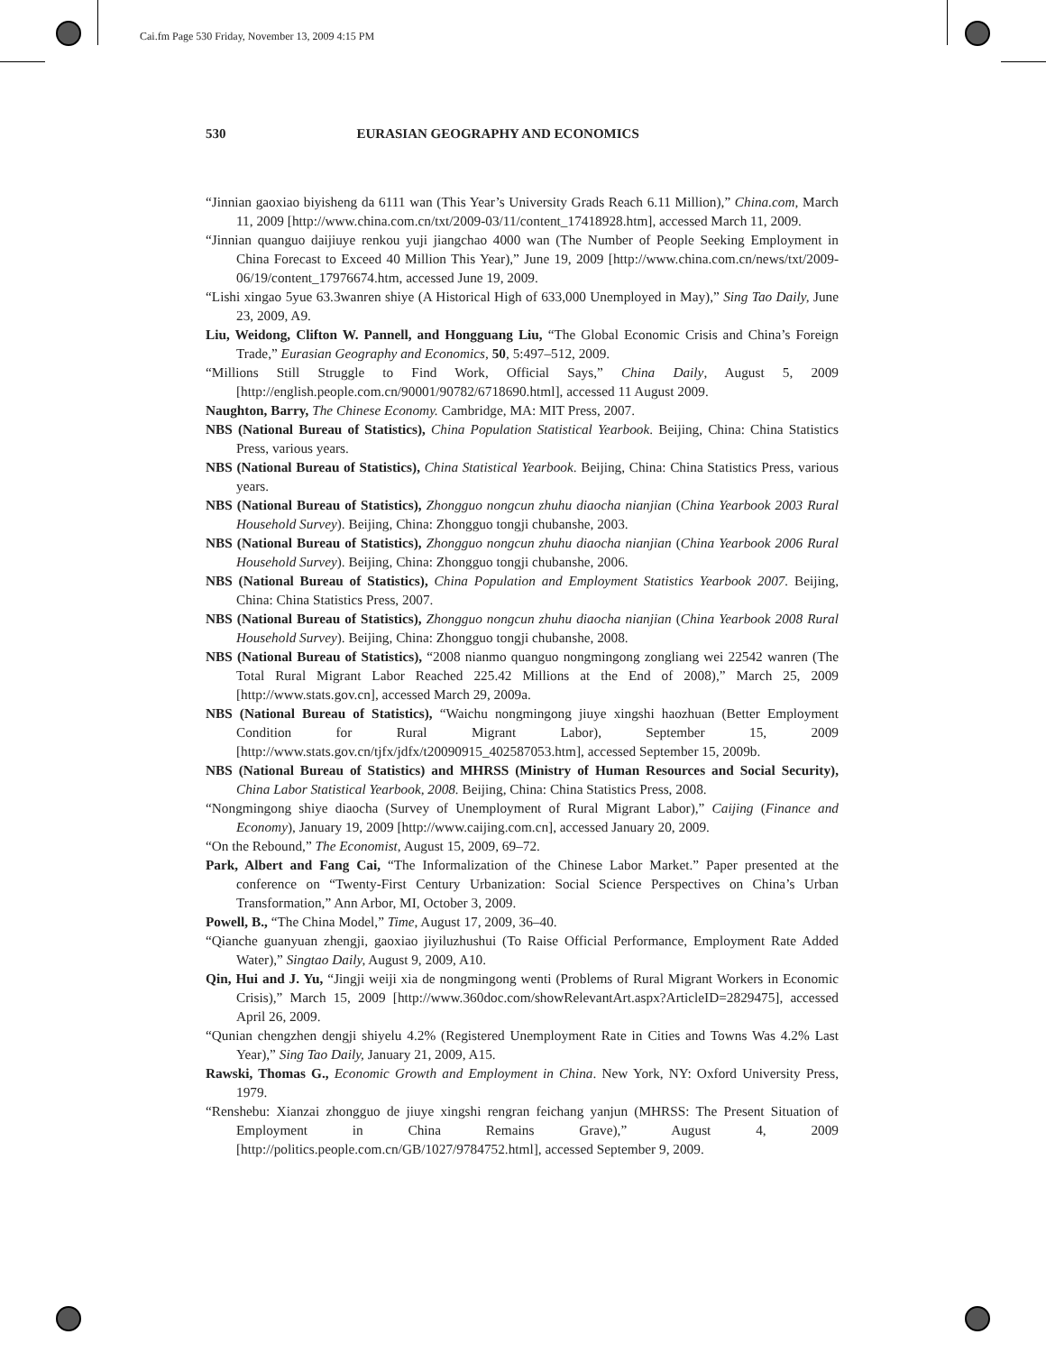Cai.fm Page 530 Friday, November 13, 2009 4:15 PM
530 EURASIAN GEOGRAPHY AND ECONOMICS
“Jinnian gaoxiao biyisheng da 6111 wan (This Year’s University Grads Reach 6.11 Million),” China.com, March 11, 2009 [http://www.china.com.cn/txt/2009-03/11/content_17418928.htm], accessed March 11, 2009.
“Jinnian quanguo daijiuye renkou yuji jiangchao 4000 wan (The Number of People Seeking Employment in China Forecast to Exceed 40 Million This Year),” June 19, 2009 [http://www.china.com.cn/news/txt/2009-06/19/content_17976674.htm, accessed June 19, 2009.
“Lishi xingao 5yue 63.3wanren shiye (A Historical High of 633,000 Unemployed in May),” Sing Tao Daily, June 23, 2009, A9.
Liu, Weidong, Clifton W. Pannell, and Hongguang Liu, “The Global Economic Crisis and China’s Foreign Trade,” Eurasian Geography and Economics, 50, 5:497–512, 2009.
“Millions Still Struggle to Find Work, Official Says,” China Daily, August 5, 2009 [http://english.people.com.cn/90001/90782/6718690.html], accessed 11 August 2009.
Naughton, Barry, The Chinese Economy. Cambridge, MA: MIT Press, 2007.
NBS (National Bureau of Statistics), China Population Statistical Yearbook. Beijing, China: China Statistics Press, various years.
NBS (National Bureau of Statistics), China Statistical Yearbook. Beijing, China: China Statistics Press, various years.
NBS (National Bureau of Statistics), Zhongguo nongcun zhuhu diaocha nianjian (China Yearbook 2003 Rural Household Survey). Beijing, China: Zhongguo tongji chubanshe, 2003.
NBS (National Bureau of Statistics), Zhongguo nongcun zhuhu diaocha nianjian (China Yearbook 2006 Rural Household Survey). Beijing, China: Zhongguo tongji chubanshe, 2006.
NBS (National Bureau of Statistics), China Population and Employment Statistics Yearbook 2007. Beijing, China: China Statistics Press, 2007.
NBS (National Bureau of Statistics), Zhongguo nongcun zhuhu diaocha nianjian (China Yearbook 2008 Rural Household Survey). Beijing, China: Zhongguo tongji chubanshe, 2008.
NBS (National Bureau of Statistics), “2008 nianmo quanguo nongmingong zongliang wei 22542 wanren (The Total Rural Migrant Labor Reached 225.42 Millions at the End of 2008),” March 25, 2009 [http://www.stats.gov.cn], accessed March 29, 2009a.
NBS (National Bureau of Statistics), “Waichu nongmingong jiuye xingshi haozhuan (Better Employment Condition for Rural Migrant Labor), September 15, 2009 [http://www.stats.gov.cn/tjfx/jdfx/t20090915_402587053.htm], accessed September 15, 2009b.
NBS (National Bureau of Statistics) and MHRSS (Ministry of Human Resources and Social Security), China Labor Statistical Yearbook, 2008. Beijing, China: China Statistics Press, 2008.
“Nongmingong shiye diaocha (Survey of Unemployment of Rural Migrant Labor),” Caijing (Finance and Economy), January 19, 2009 [http://www.caijing.com.cn], accessed January 20, 2009.
“On the Rebound,” The Economist, August 15, 2009, 69–72.
Park, Albert and Fang Cai, “The Informalization of the Chinese Labor Market.” Paper presented at the conference on “Twenty-First Century Urbanization: Social Science Perspectives on China’s Urban Transformation,” Ann Arbor, MI, October 3, 2009.
Powell, B., “The China Model,” Time, August 17, 2009, 36–40.
“Qianche guanyuan zhengji, gaoxiao jiyiluzhushui (To Raise Official Performance, Employment Rate Added Water),” Singtao Daily, August 9, 2009, A10.
Qin, Hui and J. Yu, “Jingji weiji xia de nongmingong wenti (Problems of Rural Migrant Workers in Economic Crisis),” March 15, 2009 [http://www.360doc.com/showRelevantArt.aspx?ArticleID=2829475], accessed April 26, 2009.
“Qunian chengzhen dengji shiyelu 4.2% (Registered Unemployment Rate in Cities and Towns Was 4.2% Last Year),” Sing Tao Daily, January 21, 2009, A15.
Rawski, Thomas G., Economic Growth and Employment in China. New York, NY: Oxford University Press, 1979.
“Renshebu: Xianzai zhongguo de jiuye xingshi rengran feichang yanjun (MHRSS: The Present Situation of Employment in China Remains Grave),” August 4, 2009 [http://politics.people.com.cn/GB/1027/9784752.html], accessed September 9, 2009.